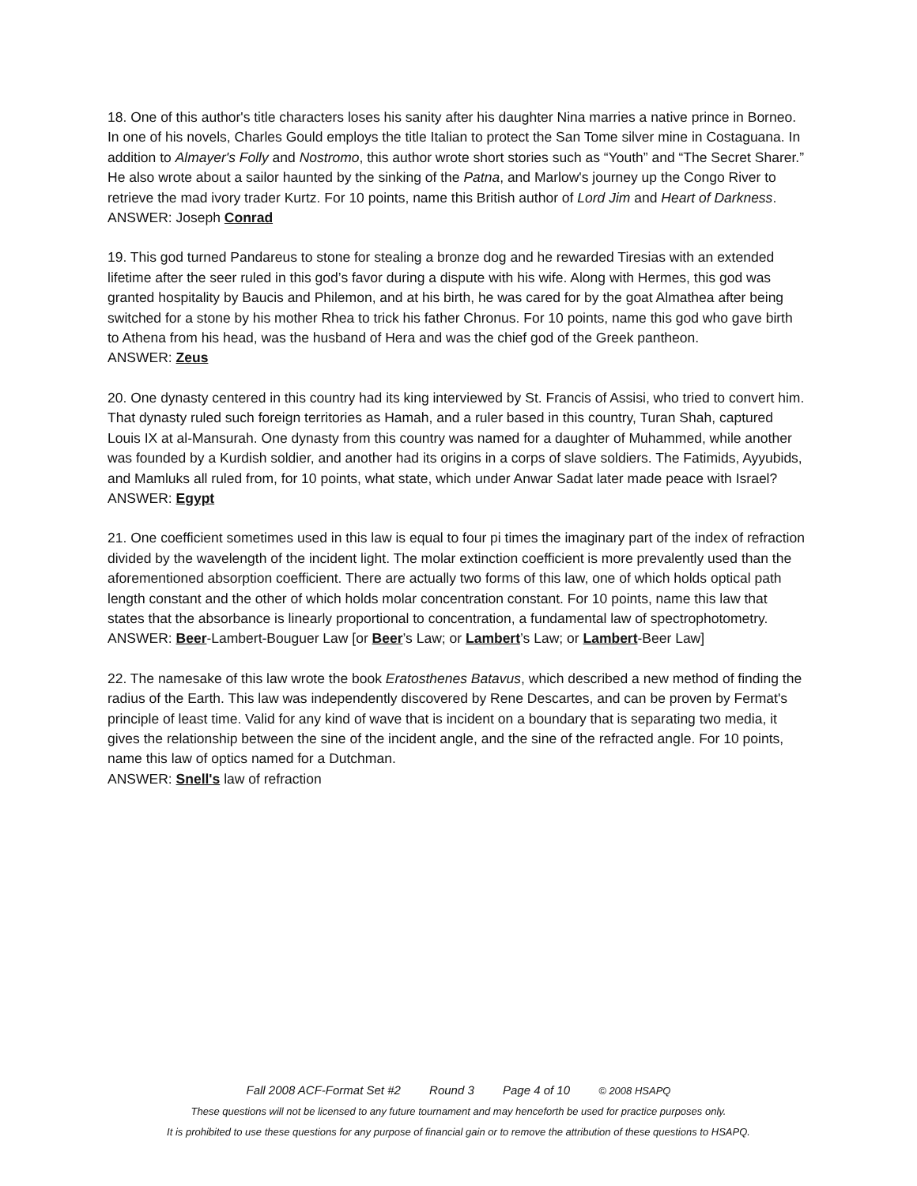18. One of this author's title characters loses his sanity after his daughter Nina marries a native prince in Borneo. In one of his novels, Charles Gould employs the title Italian to protect the San Tome silver mine in Costaguana. In addition to Almayer's Folly and Nostromo, this author wrote short stories such as “Youth” and “The Secret Sharer.” He also wrote about a sailor haunted by the sinking of the Patna, and Marlow's journey up the Congo River to retrieve the mad ivory trader Kurtz. For 10 points, name this British author of Lord Jim and Heart of Darkness.
ANSWER: Joseph Conrad
19. This god turned Pandareus to stone for stealing a bronze dog and he rewarded Tiresias with an extended lifetime after the seer ruled in this god’s favor during a dispute with his wife. Along with Hermes, this god was granted hospitality by Baucis and Philemon, and at his birth, he was cared for by the goat Almathea after being switched for a stone by his mother Rhea to trick his father Chronus. For 10 points, name this god who gave birth to Athena from his head, was the husband of Hera and was the chief god of the Greek pantheon.
ANSWER: Zeus
20. One dynasty centered in this country had its king interviewed by St. Francis of Assisi, who tried to convert him. That dynasty ruled such foreign territories as Hamah, and a ruler based in this country, Turan Shah, captured Louis IX at al-Mansurah. One dynasty from this country was named for a daughter of Muhammed, while another was founded by a Kurdish soldier, and another had its origins in a corps of slave soldiers. The Fatimids, Ayyubids, and Mamluks all ruled from, for 10 points, what state, which under Anwar Sadat later made peace with Israel?
ANSWER: Egypt
21. One coefficient sometimes used in this law is equal to four pi times the imaginary part of the index of refraction divided by the wavelength of the incident light. The molar extinction coefficient is more prevalently used than the aforementioned absorption coefficient. There are actually two forms of this law, one of which holds optical path length constant and the other of which holds molar concentration constant. For 10 points, name this law that states that the absorbance is linearly proportional to concentration, a fundamental law of spectrophotometry.
ANSWER: Beer-Lambert-Bouguer Law [or Beer’s Law; or Lambert’s Law; or Lambert-Beer Law]
22. The namesake of this law wrote the book Eratosthenes Batavus, which described a new method of finding the radius of the Earth. This law was independently discovered by Rene Descartes, and can be proven by Fermat's principle of least time. Valid for any kind of wave that is incident on a boundary that is separating two media, it gives the relationship between the sine of the incident angle, and the sine of the refracted angle. For 10 points, name this law of optics named for a Dutchman.
ANSWER: Snell's law of refraction
Fall 2008 ACF-Format Set #2 Round 3 Page 4 of 10 © 2008 HSAPQ
These questions will not be licensed to any future tournament and may henceforth be used for practice purposes only.
It is prohibited to use these questions for any purpose of financial gain or to remove the attribution of these questions to HSAPQ.